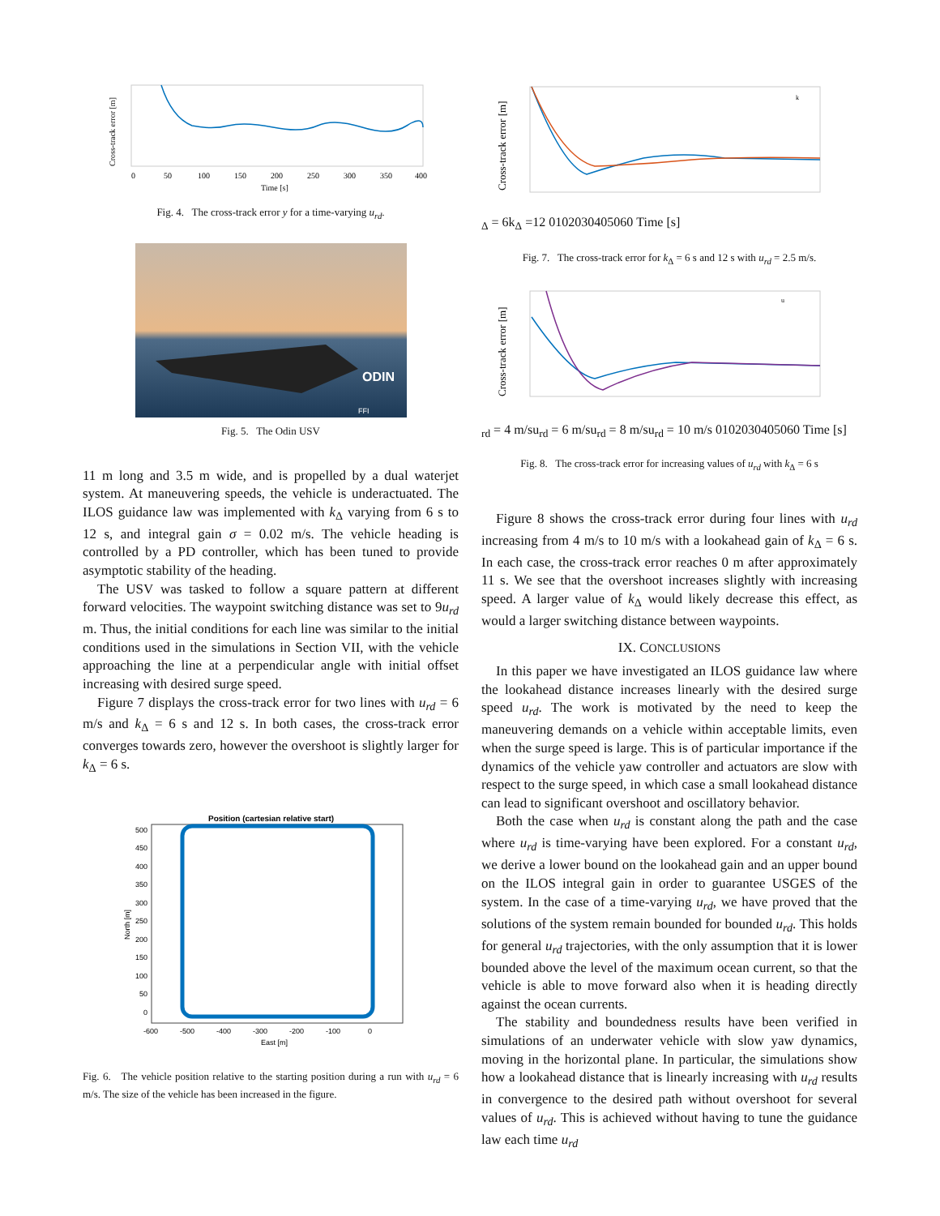Cross-track error [m]
0
50
100
150
200
250
300
350
400
Time [s]
Fig. 4. The cross-track error y for a time-varying u<sub>rd</sub>.
ODIN
FFI
Fig. 5. The Odin USV
11 m long and 3.5 m wide, and is propelled by a dual waterjet system. At maneuvering speeds, the vehicle is underactuated. The ILOS guidance law was implemented with k<sub>Δ</sub> varying from 6 s to 12 s, and integral gain σ = 0.02 m/s. The vehicle heading is controlled by a PD controller, which has been tuned to provide asymptotic stability of the heading.
The USV was tasked to follow a square pattern at different forward velocities. The waypoint switching distance was set to 9u<sub>rd</sub> m. Thus, the initial conditions for each line was similar to the initial conditions used in the simulations in Section VII, with the vehicle approaching the line at a perpendicular angle with initial offset increasing with desired surge speed.
Figure 7 displays the cross-track error for two lines with u<sub>rd</sub> = 6 m/s and k<sub>Δ</sub> = 6 s and 12 s. In both cases, the cross-track error converges towards zero, however the overshoot is slightly larger for k<sub>Δ</sub> = 6 s.
Position (cartesian relative start)
500
450
400
350
300
250
200
150
100
50
0
North [m]
-600
-500
-400
-300
-200
-100
0
East [m]
Fig. 6. The vehicle position relative to the starting position during a run with u<sub>rd</sub> = 6 m/s. The size of the vehicle has been increased in the figure.
Cross-track error [m]
kΔ = 6
kΔ =12
0
10
20
30
40
50
60
Time [s]
Fig. 7. The cross-track error for k<sub>Δ</sub> = 6 s and 12 s with u<sub>rd</sub> = 2.5 m/s.
Cross-track error [m]
urd = 4 m/s
urd = 6 m/s
urd = 8 m/s
urd = 10 m/s
0
10
20
30
40
50
60
Time [s]
Fig. 8. The cross-track error for increasing values of u<sub>rd</sub> with k<sub>Δ</sub> = 6 s
Figure 8 shows the cross-track error during four lines with u<sub>rd</sub> increasing from 4 m/s to 10 m/s with a lookahead gain of k<sub>Δ</sub> = 6 s. In each case, the cross-track error reaches 0 m after approximately 11 s. We see that the overshoot increases slightly with increasing speed. A larger value of k<sub>Δ</sub> would likely decrease this effect, as would a larger switching distance between waypoints.
IX. CONCLUSIONS
In this paper we have investigated an ILOS guidance law where the lookahead distance increases linearly with the desired surge speed u<sub>rd</sub>. The work is motivated by the need to keep the maneuvering demands on a vehicle within acceptable limits, even when the surge speed is large. This is of particular importance if the dynamics of the vehicle yaw controller and actuators are slow with respect to the surge speed, in which case a small lookahead distance can lead to significant overshoot and oscillatory behavior.
Both the case when u<sub>rd</sub> is constant along the path and the case where u<sub>rd</sub> is time-varying have been explored. For a constant u<sub>rd</sub>, we derive a lower bound on the lookahead gain and an upper bound on the ILOS integral gain in order to guarantee USGES of the system. In the case of a time-varying u<sub>rd</sub>, we have proved that the solutions of the system remain bounded for bounded u<sub>rd</sub>. This holds for general u<sub>rd</sub> trajectories, with the only assumption that it is lower bounded above the level of the maximum ocean current, so that the vehicle is able to move forward also when it is heading directly against the ocean currents.
The stability and boundedness results have been verified in simulations of an underwater vehicle with slow yaw dynamics, moving in the horizontal plane. In particular, the simulations show how a lookahead distance that is linearly increasing with u<sub>rd</sub> results in convergence to the desired path without overshoot for several values of u<sub>rd</sub>. This is achieved without having to tune the guidance law each time u<sub>rd</sub>